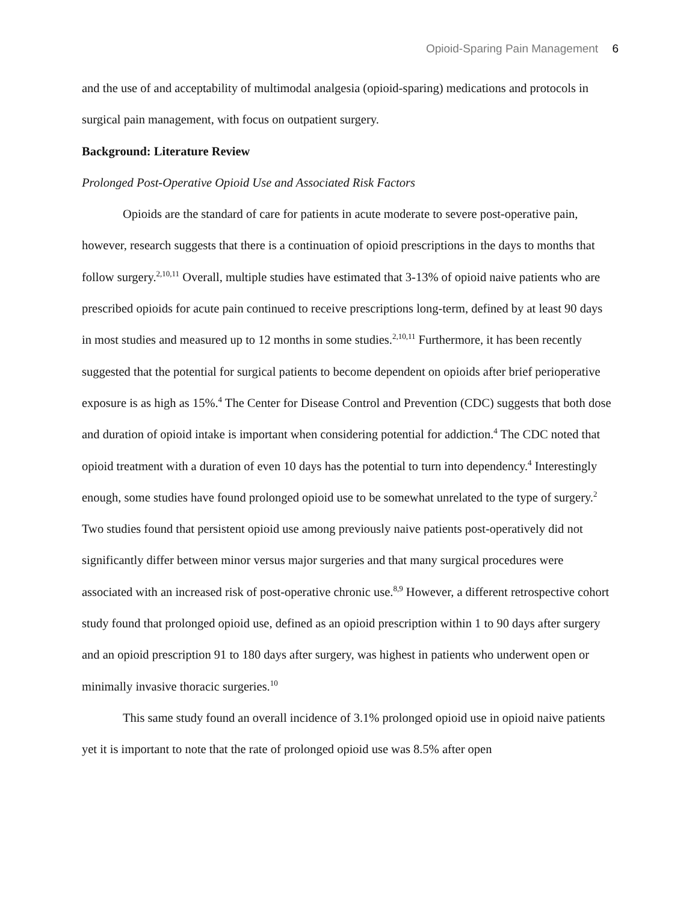Opioid-Sparing Pain Management 6
and the use of and acceptability of multimodal analgesia (opioid-sparing) medications and protocols in surgical pain management, with focus on outpatient surgery.
Background: Literature Review
Prolonged Post-Operative Opioid Use and Associated Risk Factors
Opioids are the standard of care for patients in acute moderate to severe post-operative pain, however, research suggests that there is a continuation of opioid prescriptions in the days to months that follow surgery.<sup>2,10,11</sup> Overall, multiple studies have estimated that 3-13% of opioid naive patients who are prescribed opioids for acute pain continued to receive prescriptions long-term, defined by at least 90 days in most studies and measured up to 12 months in some studies.<sup>2,10,11</sup> Furthermore, it has been recently suggested that the potential for surgical patients to become dependent on opioids after brief perioperative exposure is as high as 15%.<sup>4</sup> The Center for Disease Control and Prevention (CDC) suggests that both dose and duration of opioid intake is important when considering potential for addiction.<sup>4</sup> The CDC noted that opioid treatment with a duration of even 10 days has the potential to turn into dependency.<sup>4</sup> Interestingly enough, some studies have found prolonged opioid use to be somewhat unrelated to the type of surgery.<sup>2</sup> Two studies found that persistent opioid use among previously naive patients post-operatively did not significantly differ between minor versus major surgeries and that many surgical procedures were associated with an increased risk of post-operative chronic use.<sup>8,9</sup> However, a different retrospective cohort study found that prolonged opioid use, defined as an opioid prescription within 1 to 90 days after surgery and an opioid prescription 91 to 180 days after surgery, was highest in patients who underwent open or minimally invasive thoracic surgeries.<sup>10</sup>
This same study found an overall incidence of 3.1% prolonged opioid use in opioid naive patients yet it is important to note that the rate of prolonged opioid use was 8.5% after open